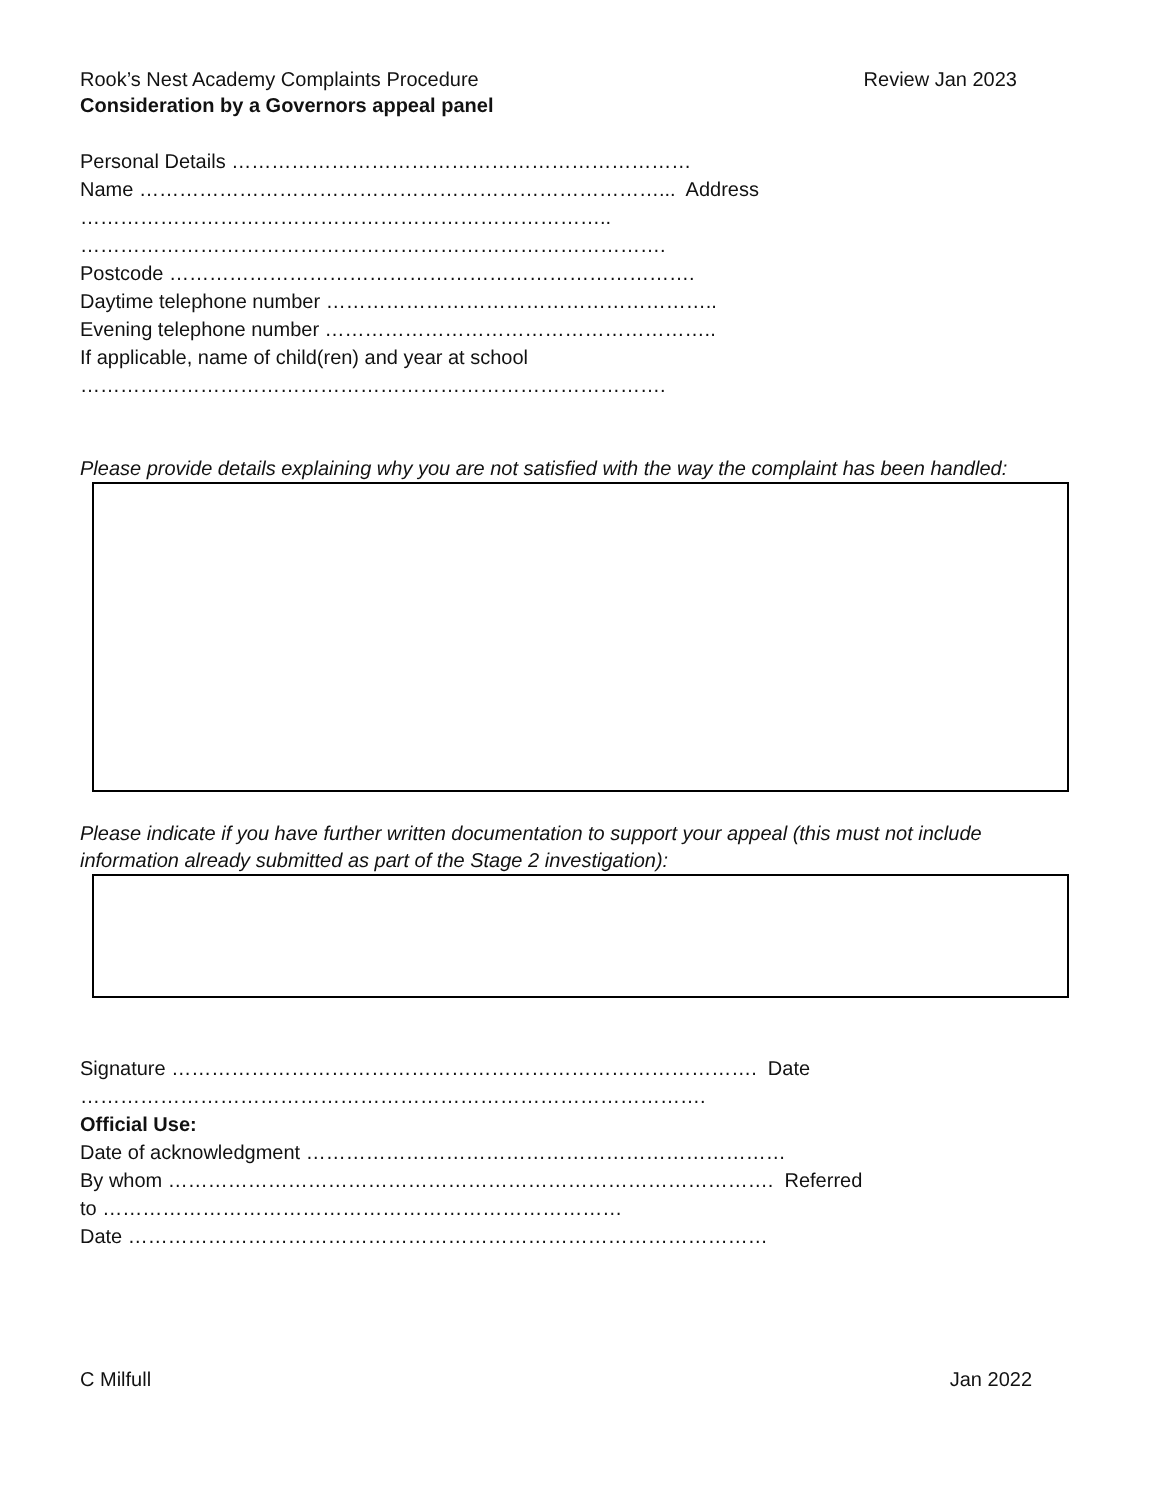Rook’s Nest Academy Complaints Procedure Review Jan 2023
Consideration by a Governors appeal panel
Personal Details ……………………………………………………………
Name ……………………………………………………………………... Address
……………………………………………………………………..
…………………………………………………………………………….
Postcode …………………………………………………………………….
Daytime telephone number …………………………………………………..
Evening telephone number …………………………………………………..
If applicable, name of child(ren) and year at school
…………………………………………………………………………….
Please provide details explaining why you are not satisfied with the way the complaint has been handled:
Please indicate if you have further written documentation to support your appeal (this must not include information already submitted as part of the Stage 2 investigation):
Signature ……………………………………………………………………………. Date
………………………………………………………………………………….
Official Use:
Date of acknowledgment ………………………………………………………………
By whom ………………………………………………………………………………. Referred
to ……………………………………………………………………
Date ……………………………………………………………………………………
C Milfull Jan 2022